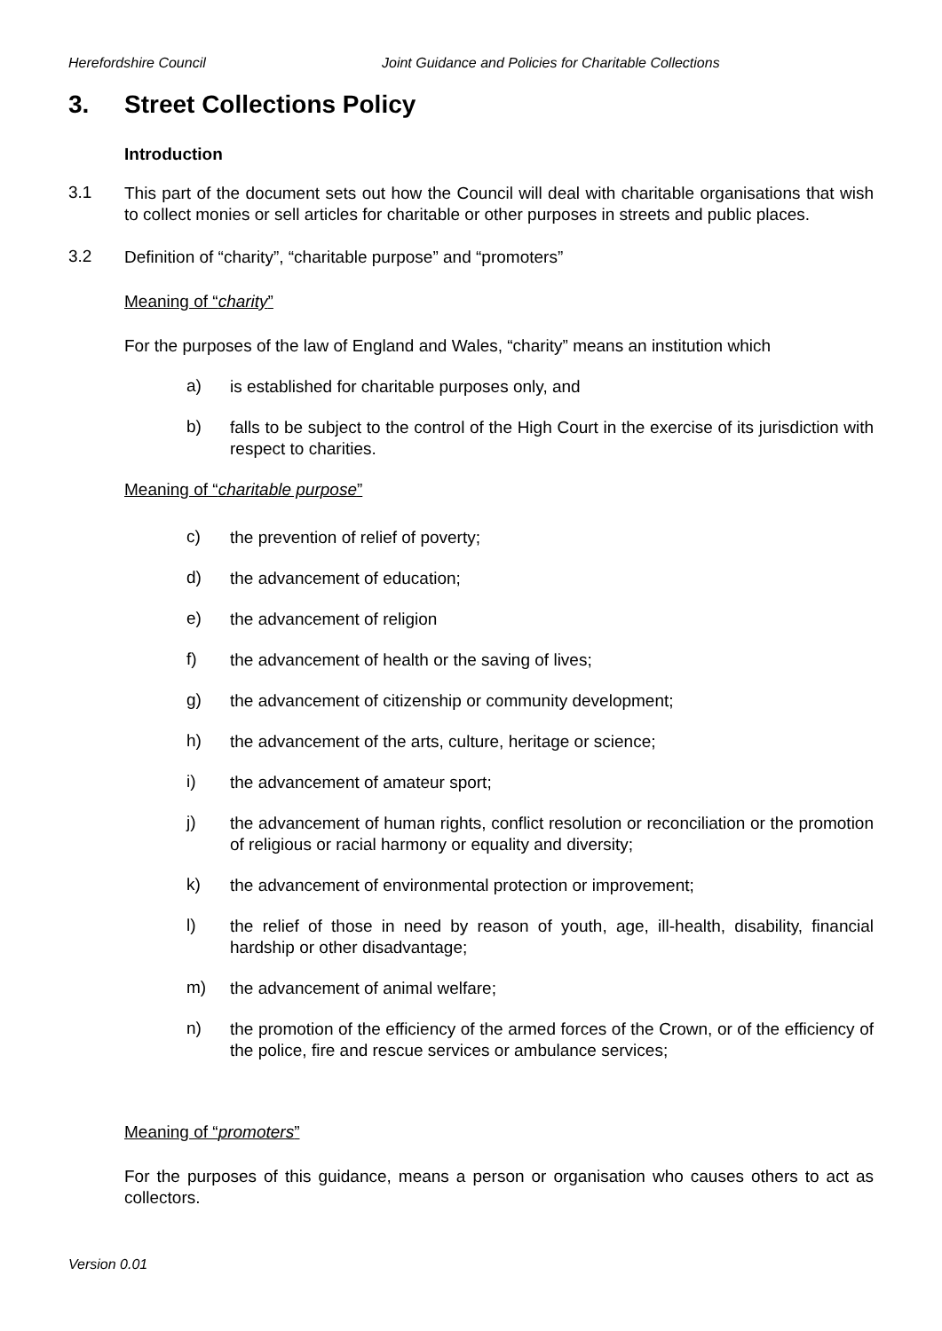Herefordshire Council Joint Guidance and Policies for Charitable Collections
3. Street Collections Policy
Introduction
3.1
This part of the document sets out how the Council will deal with charitable organisations that wish to collect monies or sell articles for charitable or other purposes in streets and public places.
3.2
Definition of “charity”, “charitable purpose” and “promoters”
Meaning of “charity”
For the purposes of the law of England and Wales, “charity” means an institution which
a)
is established for charitable purposes only, and
b)
falls to be subject to the control of the High Court in the exercise of its jurisdiction with respect to charities.
Meaning of “charitable purpose”
c)
the prevention of relief of poverty;
d)
the advancement of education;
e)
the advancement of religion
f)
the advancement of health or the saving of lives;
g)
the advancement of citizenship or community development;
h)
the advancement of the arts, culture, heritage or science;
i)
the advancement of amateur sport;
j)
the advancement of human rights, conflict resolution or reconciliation or the promotion of religious or racial harmony or equality and diversity;
k)
the advancement of environmental protection or improvement;
l)
the relief of those in need by reason of youth, age, ill-health, disability, financial hardship or other disadvantage;
m)
the advancement of animal welfare;
n)
the promotion of the efficiency of the armed forces of the Crown, or of the efficiency of the police, fire and rescue services or ambulance services;
Meaning of “promoters”
For the purposes of this guidance, means a person or organisation who causes others to act as collectors.
Version 0.01